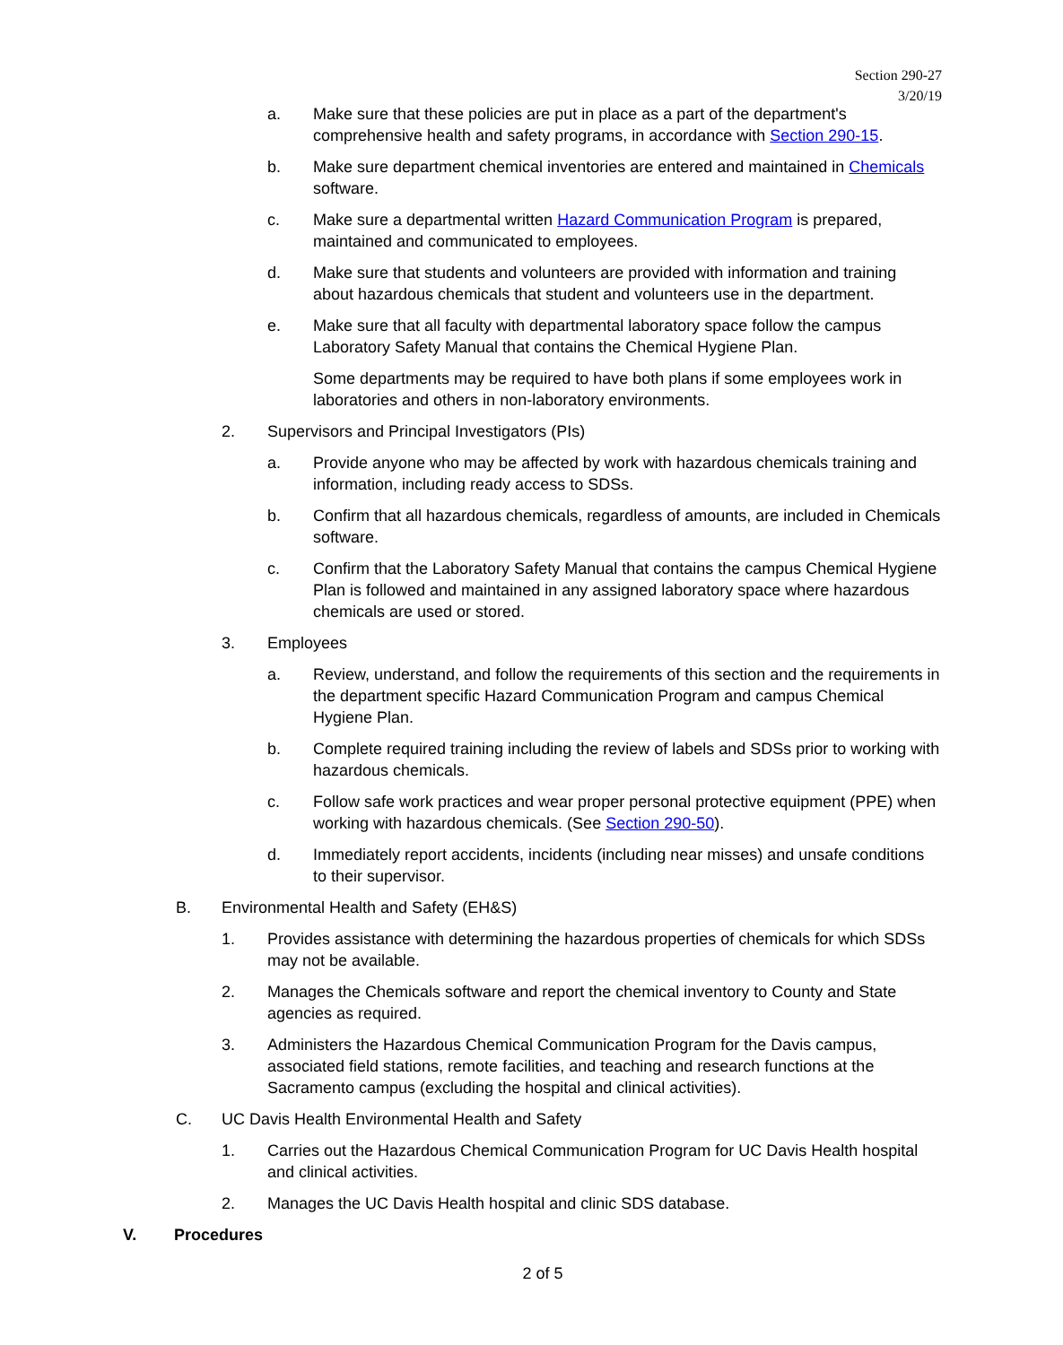Section 290-27
3/20/19
a. Make sure that these policies are put in place as a part of the department's comprehensive health and safety programs, in accordance with Section 290-15.
b. Make sure department chemical inventories are entered and maintained in Chemicals software.
c. Make sure a departmental written Hazard Communication Program is prepared, maintained and communicated to employees.
d. Make sure that students and volunteers are provided with information and training about hazardous chemicals that student and volunteers use in the department.
e. Make sure that all faculty with departmental laboratory space follow the campus Laboratory Safety Manual that contains the Chemical Hygiene Plan.
Some departments may be required to have both plans if some employees work in laboratories and others in non-laboratory environments.
2. Supervisors and Principal Investigators (PIs)
a. Provide anyone who may be affected by work with hazardous chemicals training and information, including ready access to SDSs.
b. Confirm that all hazardous chemicals, regardless of amounts, are included in Chemicals software.
c. Confirm that the Laboratory Safety Manual that contains the campus Chemical Hygiene Plan is followed and maintained in any assigned laboratory space where hazardous chemicals are used or stored.
3. Employees
a. Review, understand, and follow the requirements of this section and the requirements in the department specific Hazard Communication Program and campus Chemical Hygiene Plan.
b. Complete required training including the review of labels and SDSs prior to working with hazardous chemicals.
c. Follow safe work practices and wear proper personal protective equipment (PPE) when working with hazardous chemicals. (See Section 290-50).
d. Immediately report accidents, incidents (including near misses) and unsafe conditions to their supervisor.
B. Environmental Health and Safety (EH&S)
1. Provides assistance with determining the hazardous properties of chemicals for which SDSs may not be available.
2. Manages the Chemicals software and report the chemical inventory to County and State agencies as required.
3. Administers the Hazardous Chemical Communication Program for the Davis campus, associated field stations, remote facilities, and teaching and research functions at the Sacramento campus (excluding the hospital and clinical activities).
C. UC Davis Health Environmental Health and Safety
1. Carries out the Hazardous Chemical Communication Program for UC Davis Health hospital and clinical activities.
2. Manages the UC Davis Health hospital and clinic SDS database.
V. Procedures
2 of 5